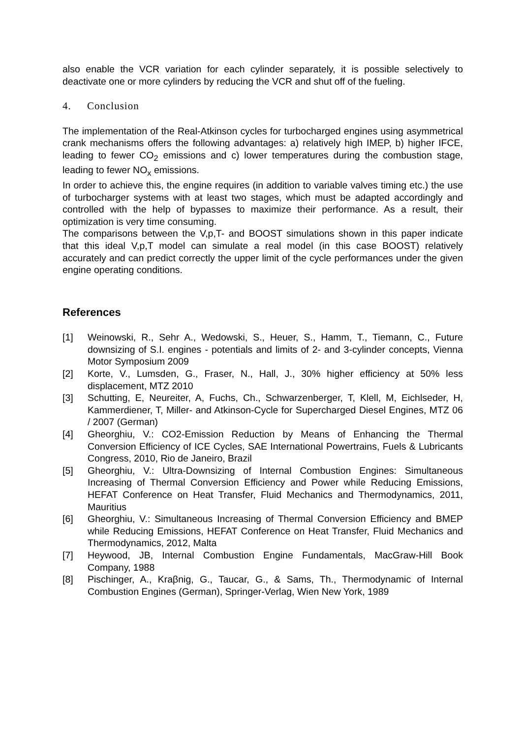also enable the VCR variation for each cylinder separately, it is possible selectively to deactivate one or more cylinders by reducing the VCR and shut off of the fueling.
4. Conclusion
The implementation of the Real-Atkinson cycles for turbocharged engines using asymmetrical crank mechanisms offers the following advantages: a) relatively high IMEP, b) higher IFCE, leading to fewer CO<sub>2</sub> emissions and c) lower temperatures during the combustion stage, leading to fewer NO<sub>x</sub> emissions.
In order to achieve this, the engine requires (in addition to variable valves timing etc.) the use of turbocharger systems with at least two stages, which must be adapted accordingly and controlled with the help of bypasses to maximize their performance. As a result, their optimization is very time consuming.
The comparisons between the V,p,T- and BOOST simulations shown in this paper indicate that this ideal V,p,T model can simulate a real model (in this case BOOST) relatively accurately and can predict correctly the upper limit of the cycle perfor­mances under the given engine operating conditions.
References
[1] Weinowski, R., Sehr A., Wedowski, S., Heuer, S., Hamm, T., Tiemann, C., Fu­ture downsizing of S.I. engines - potentials and limits of 2- and 3-cylinder concepts, Vienna Motor Symposium 2009
[2] Korte, V., Lumsden, G., Fraser, N., Hall, J., 30% higher efficiency at 50% less displacement, MTZ 2010
[3] Schutting, E, Neureiter, A, Fuchs, Ch., Schwarzenberger, T, Klell, M, Eichlseder, H, Kammerdiener, T, Miller- and Atkinson-Cycle for Supercharged Diesel Engines, MTZ 06 / 2007 (German)
[4] Gheorghiu, V.: CO2-Emission Reduction by Means of Enhancing the Thermal Conversion Efficiency of ICE Cycles, SAE International Powertrains, Fuels & Lubricants Congress, 2010, Rio de Janeiro, Brazil
[5] Gheorghiu, V.: Ultra-Downsizing of Internal Combustion Engines: Simultaneous Increasing of Thermal Conversion Efficiency and Power while Reducing Emis­sions, HEFAT Conference on Heat Transfer, Fluid Mechanics and Thermody­namics, 2011, Mauritius
[6] Gheorghiu, V.: Simultaneous Increasing of Thermal Conversion Efficiency and BMEP while Reducing Emissions, HEFAT Conference on Heat Transfer, Fluid Mechanics and Thermodynamics, 2012, Malta
[7] Heywood, JB, Internal Combustion Engine Fundamentals, MacGraw-Hill Book Company, 1988
[8] Pischinger, A., Kraβnig, G., Taucar, G., & Sams, Th., Thermodynamic of Inter­nal Combustion Engines (German), Springer-Verlag, Wien New York, 1989